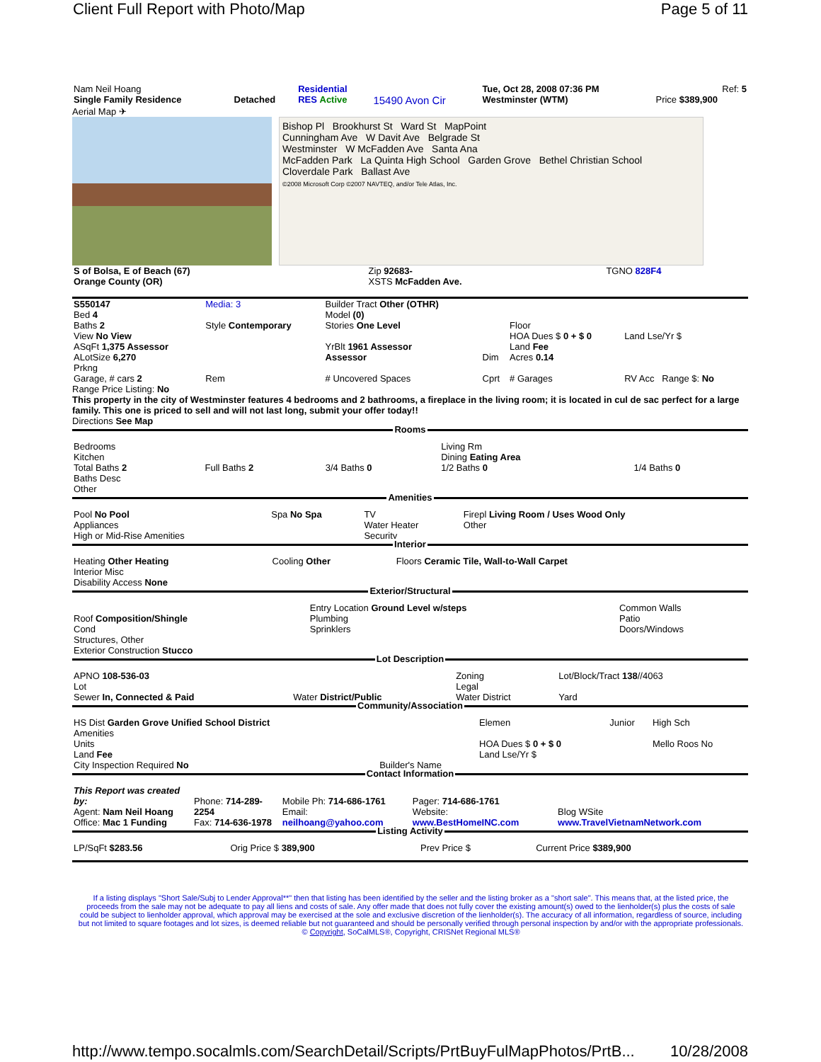Client Full Report with Photo/Map Page 5 of 11
| Nam Neil Hoang | | Residential | | Tue, Oct 28, 2008 07:36 PM | Ref: 5 |
| Single Family Residence | Detached | RES Active | 15490 Avon Cir | Westminster (WTM) | Price $389,900 |
Aerial Map ✈
Bishop Pl Brookhurst St Ward St MapPoint
Cunningham Ave W Davit Ave Belgrade St
Westminster W McFadden Ave Santa Ana
McFadden Park La Quinta High School Garden Grove Bethel Christian School
Cloverdale Park Ballast Ave
©2008 Microsoft Corp ©2007 NAVTEQ, and/or Tele Atlas, Inc.
| S of Bolsa, E of Beach (67) | Zip 92683- | TGNO 828F4 |
| Orange County (OR) | XSTS McFadden Ave. | |
| S550147 | Media: 3 | Builder Tract Other (OTHR) | | | |
| Bed 4 | | Model (0) | | | |
| Baths 2 | Style Contemporary | Stories One Level | | Floor | |
| View No View | | | | HOA Dues $ 0 + $ 0 | Land Lse/Yr $ |
| ASqFt 1,375 Assessor | | YrBlt 1961 Assessor | | Land Fee | |
| ALotSize 6,270 | | Assessor | Dim | Acres 0.14 | |
| Prkng | | | | | |
| Garage, # cars 2 | Rem | # Uncovered Spaces | Cprt | # Garages | RV Acc Range $: No |
Range Price Listing: No
This property in the city of Westminster features 4 bedrooms and 2 bathrooms, a fireplace in the living room; it is located in cul de sac perfect for a large family. This one is priced to sell and will not last long, submit your offer today!!
Directions See Map
Rooms
| Bedrooms Kitchen Total Baths 2 Baths Desc Other | Full Baths 2 | 3/4 Baths 0 | Living Rm Dining Eating Area 1/2 Baths 0 | 1/4 Baths 0 |
Amenities
| Pool No Pool Appliances High or Mid-Rise Amenities | Spa No Spa | TV Water Heater Security | Firepl Living Room / Uses Wood Only Other |
Interior
| Heating Other Heating Interior Misc Disability Access None | Cooling Other | Floors Ceramic Tile, Wall-to-Wall Carpet |
Exterior/Structural
| Roof Composition/Shingle Cond Structures, Other Exterior Construction Stucco | Entry Location Ground Level w/steps Plumbing Sprinklers | Common Walls Patio Doors/Windows |
Lot Description
| APNO 108-536-03 Lot Sewer In, Connected & Paid | Water District/Public | Zoning Legal Water District | Lot/Block/Tract 138 //4063 Yard |
Community/Association
| HS Dist Garden Grove Unified School District Amenities Units Land Fee City Inspection Required No | Builder's Name | Elemen HOA Dues $ 0 + $ 0 Land Lse/Yr $ | Junior | High Sch Mello Roos No |
Contact Information
| This Report was created by: Agent: Nam Neil Hoang Office: Mac 1 Funding | Phone: 714-289-2254 Fax: 714-636-1978 | Mobile Ph: 714-686-1761 Email: neilhoang@yahoo.com | Pager: 714-686-1761 Website: www.BestHomeINC.com | Blog WSite www.TravelVietnamNetwork.com |
Listing Activity
| LP/SqFt $283.56 | Orig Price $ 389,900 | Prev Price $ | Current Price $389,900 |
If a listing displays "Short Sale/Subj to Lender Approval**" then that listing has been identified by the seller and the listing broker as a "short sale". This means that, at the listed price, the proceeds from the sale may not be adequate to pay all liens and costs of sale. Any offer made that does not fully cover the existing amount(s) owed to the lienholder(s) plus the costs of sale could be subject to lienholder approval, which approval may be exercised at the sole and exclusive discretion of the lienholder(s). The accuracy of all information, regardless of source, including but not limited to square footages and lot sizes, is deemed reliable but not guaranteed and should be personally verified through personal inspection by and/or with the appropriate professionals. © Copyright, SoCalMLS®, Copyright, CRISNet Regional MLS®
http://www.tempo.socalmls.com/SearchDetail/Scripts/PrtBuyFulMapPhotos/PrtB... 10/28/2008